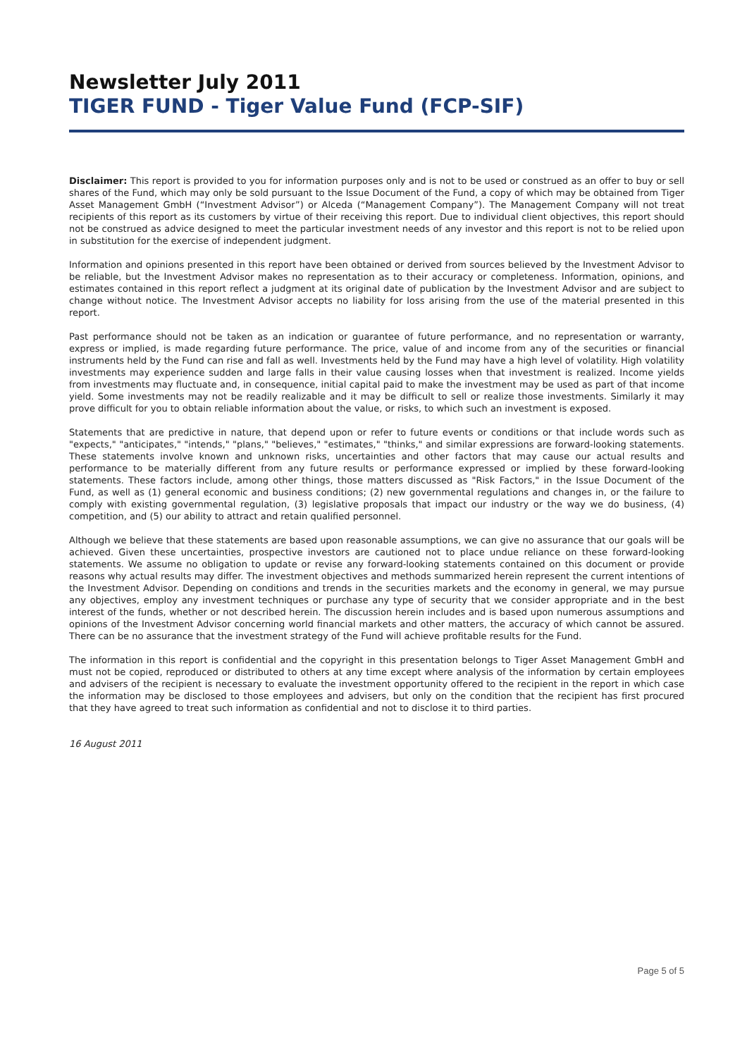Newsletter July 2011
TIGER FUND - Tiger Value Fund (FCP-SIF)
Disclaimer: This report is provided to you for information purposes only and is not to be used or construed as an offer to buy or sell shares of the Fund, which may only be sold pursuant to the Issue Document of the Fund, a copy of which may be obtained from Tiger Asset Management GmbH (“Investment Advisor”) or Alceda (“Management Company”). The Management Company will not treat recipients of this report as its customers by virtue of their receiving this report. Due to individual client objectives, this report should not be construed as advice designed to meet the particular investment needs of any investor and this report is not to be relied upon in substitution for the exercise of independent judgment.
Information and opinions presented in this report have been obtained or derived from sources believed by the Investment Advisor to be reliable, but the Investment Advisor makes no representation as to their accuracy or completeness. Information, opinions, and estimates contained in this report reflect a judgment at its original date of publication by the Investment Advisor and are subject to change without notice. The Investment Advisor accepts no liability for loss arising from the use of the material presented in this report.
Past performance should not be taken as an indication or guarantee of future performance, and no representation or warranty, express or implied, is made regarding future performance. The price, value of and income from any of the securities or financial instruments held by the Fund can rise and fall as well. Investments held by the Fund may have a high level of volatility. High volatility investments may experience sudden and large falls in their value causing losses when that investment is realized. Income yields from investments may fluctuate and, in consequence, initial capital paid to make the investment may be used as part of that income yield. Some investments may not be readily realizable and it may be difficult to sell or realize those investments. Similarly it may prove difficult for you to obtain reliable information about the value, or risks, to which such an investment is exposed.
Statements that are predictive in nature, that depend upon or refer to future events or conditions or that include words such as "expects," "anticipates," "intends," "plans," "believes," "estimates," "thinks," and similar expressions are forward-looking statements. These statements involve known and unknown risks, uncertainties and other factors that may cause our actual results and performance to be materially different from any future results or performance expressed or implied by these forward-looking statements. These factors include, among other things, those matters discussed as "Risk Factors," in the Issue Document of the Fund, as well as (1) general economic and business conditions; (2) new governmental regulations and changes in, or the failure to comply with existing governmental regulation, (3) legislative proposals that impact our industry or the way we do business, (4) competition, and (5) our ability to attract and retain qualified personnel.
Although we believe that these statements are based upon reasonable assumptions, we can give no assurance that our goals will be achieved. Given these uncertainties, prospective investors are cautioned not to place undue reliance on these forward-looking statements. We assume no obligation to update or revise any forward-looking statements contained on this document or provide reasons why actual results may differ. The investment objectives and methods summarized herein represent the current intentions of the Investment Advisor. Depending on conditions and trends in the securities markets and the economy in general, we may pursue any objectives, employ any investment techniques or purchase any type of security that we consider appropriate and in the best interest of the funds, whether or not described herein. The discussion herein includes and is based upon numerous assumptions and opinions of the Investment Advisor concerning world financial markets and other matters, the accuracy of which cannot be assured. There can be no assurance that the investment strategy of the Fund will achieve profitable results for the Fund.
The information in this report is confidential and the copyright in this presentation belongs to Tiger Asset Management GmbH and must not be copied, reproduced or distributed to others at any time except where analysis of the information by certain employees and advisers of the recipient is necessary to evaluate the investment opportunity offered to the recipient in the report in which case the information may be disclosed to those employees and advisers, but only on the condition that the recipient has first procured that they have agreed to treat such information as confidential and not to disclose it to third parties.
16 August 2011
Page 5 of 5